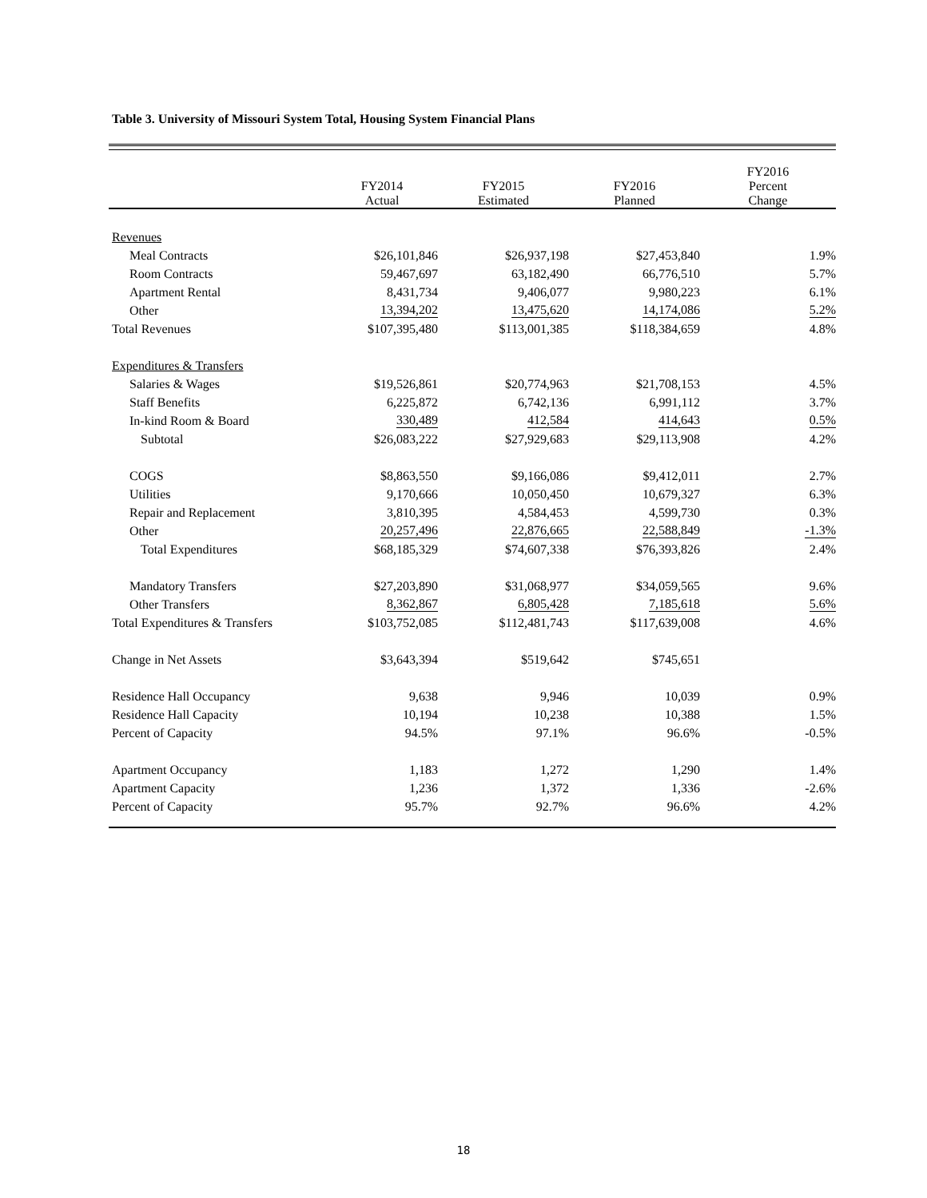Table 3. University of Missouri System Total, Housing System Financial Plans
| | FY2014 Actual | FY2015 Estimated | FY2016 Planned | FY2016 Percent Change |
| --- | --- | --- | --- | --- |
| Revenues | | | | |
| Meal Contracts | $26,101,846 | $26,937,198 | $27,453,840 | 1.9% |
| Room Contracts | 59,467,697 | 63,182,490 | 66,776,510 | 5.7% |
| Apartment Rental | 8,431,734 | 9,406,077 | 9,980,223 | 6.1% |
| Other | 13,394,202 | 13,475,620 | 14,174,086 | 5.2% |
| Total Revenues | $107,395,480 | $113,001,385 | $118,384,659 | 4.8% |
| Expenditures & Transfers | | | | |
| Salaries & Wages | $19,526,861 | $20,774,963 | $21,708,153 | 4.5% |
| Staff Benefits | 6,225,872 | 6,742,136 | 6,991,112 | 3.7% |
| In-kind Room & Board | 330,489 | 412,584 | 414,643 | 0.5% |
| Subtotal | $26,083,222 | $27,929,683 | $29,113,908 | 4.2% |
| COGS | $8,863,550 | $9,166,086 | $9,412,011 | 2.7% |
| Utilities | 9,170,666 | 10,050,450 | 10,679,327 | 6.3% |
| Repair and Replacement | 3,810,395 | 4,584,453 | 4,599,730 | 0.3% |
| Other | 20,257,496 | 22,876,665 | 22,588,849 | -1.3% |
| Total Expenditures | $68,185,329 | $74,607,338 | $76,393,826 | 2.4% |
| Mandatory Transfers | $27,203,890 | $31,068,977 | $34,059,565 | 9.6% |
| Other Transfers | 8,362,867 | 6,805,428 | 7,185,618 | 5.6% |
| Total Expenditures & Transfers | $103,752,085 | $112,481,743 | $117,639,008 | 4.6% |
| Change in Net Assets | $3,643,394 | $519,642 | $745,651 | |
| Residence Hall Occupancy | 9,638 | 9,946 | 10,039 | 0.9% |
| Residence Hall Capacity | 10,194 | 10,238 | 10,388 | 1.5% |
| Percent of Capacity | 94.5% | 97.1% | 96.6% | -0.5% |
| Apartment Occupancy | 1,183 | 1,272 | 1,290 | 1.4% |
| Apartment Capacity | 1,236 | 1,372 | 1,336 | -2.6% |
| Percent of Capacity | 95.7% | 92.7% | 96.6% | 4.2% |
18